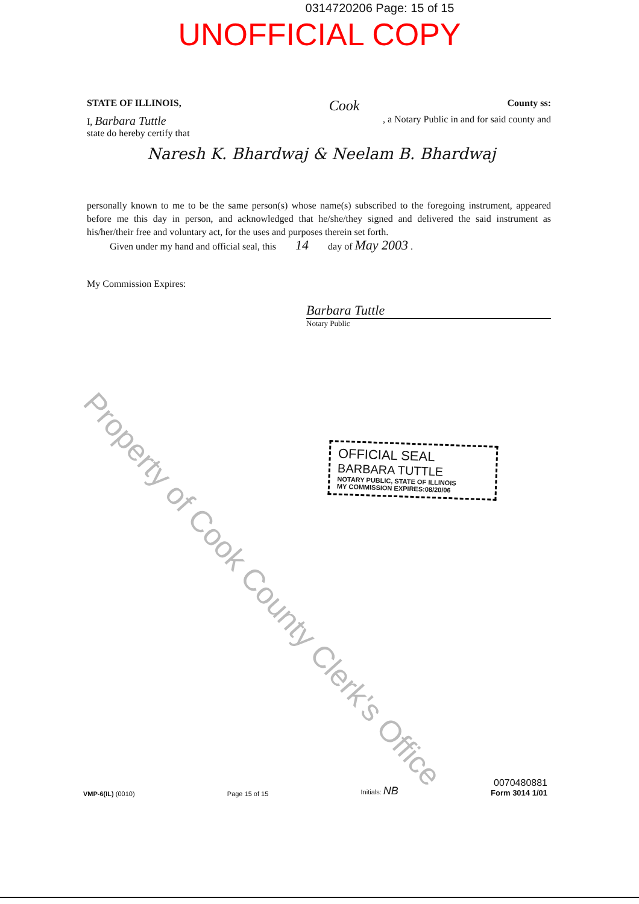0314720206 Page: 15 of 15
UNOFFICIAL COPY
STATE OF ILLINOIS, Cook County ss:
I, Barbara Tuttle, a Notary Public in and for said county and
state do hereby certify that
Naresh K. Bhardwaj & Neelam B. Bhardwaj
personally known to me to be the same person(s) whose name(s) subscribed to the foregoing instrument, appeared before me this day in person, and acknowledged that he/she/they signed and delivered the said instrument as his/her/their free and voluntary act, for the uses and purposes therein set forth.
Given under my hand and official seal, this 14 day of May 2003 .
My Commission Expires:
Barbara Tuttle
Notary Public
OFFICIAL SEAL
BARBARA TUTTLE
NOTARY PUBLIC, STATE OF ILLINOIS
MY COMMISSION EXPIRES:08/20/06
Property of Cook County Clerk's Office
VMP-6(IL) (0010) Page 15 of 15 Initials: NB 0070480881
Form 3014 1/01